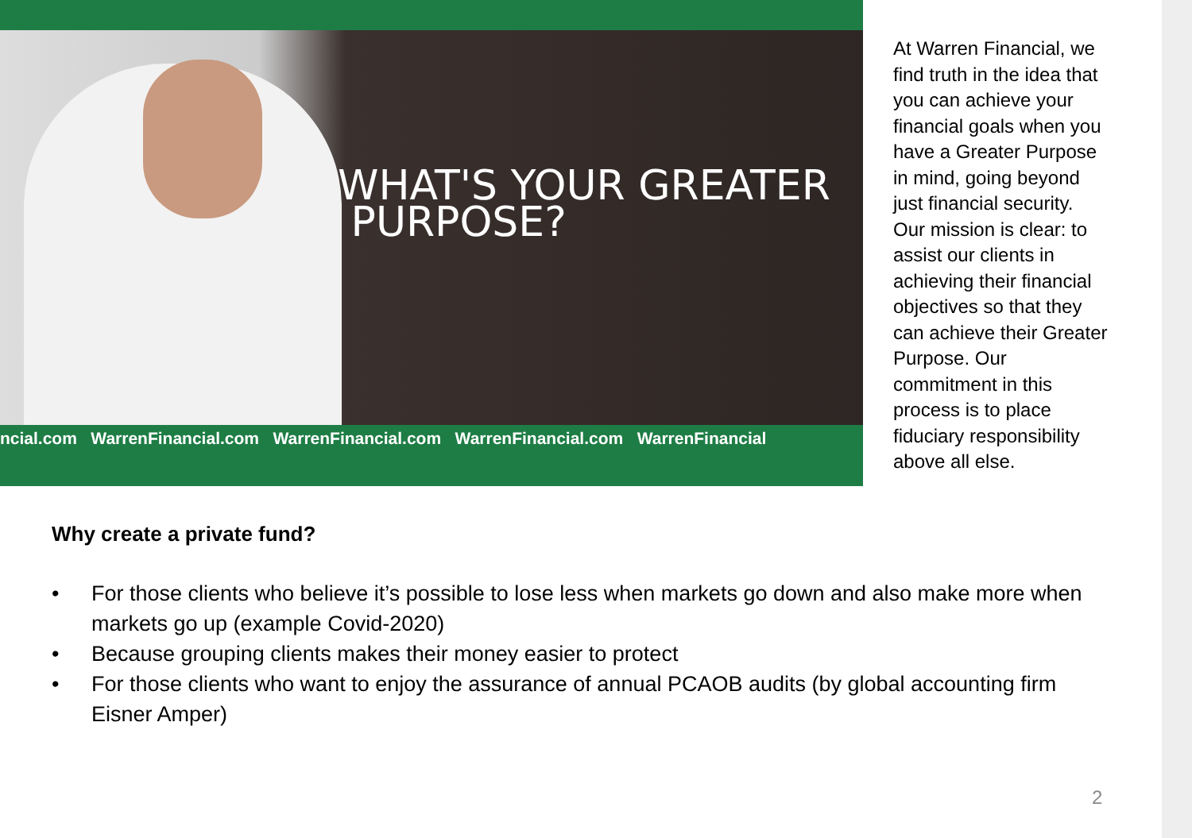WHAT'S YOUR GREATER
PURPOSE?
ncial.com WarrenFinancial.com WarrenFinancial.com WarrenFinancial.com WarrenFinancial
At Warren Financial, we find truth in the idea that you can achieve your financial goals when you have a Greater Purpose in mind, going beyond just financial security. Our mission is clear: to assist our clients in achieving their financial objectives so that they can achieve their Greater Purpose. Our commitment in this process is to place fiduciary responsibility above all else.
Why create a private fund?
• For those clients who believe it’s possible to lose less when markets go down and also make more when markets go up (example Covid-2020)
• Because grouping clients makes their money easier to protect
• For those clients who want to enjoy the assurance of annual PCAOB audits (by global accounting firm Eisner Amper)
2